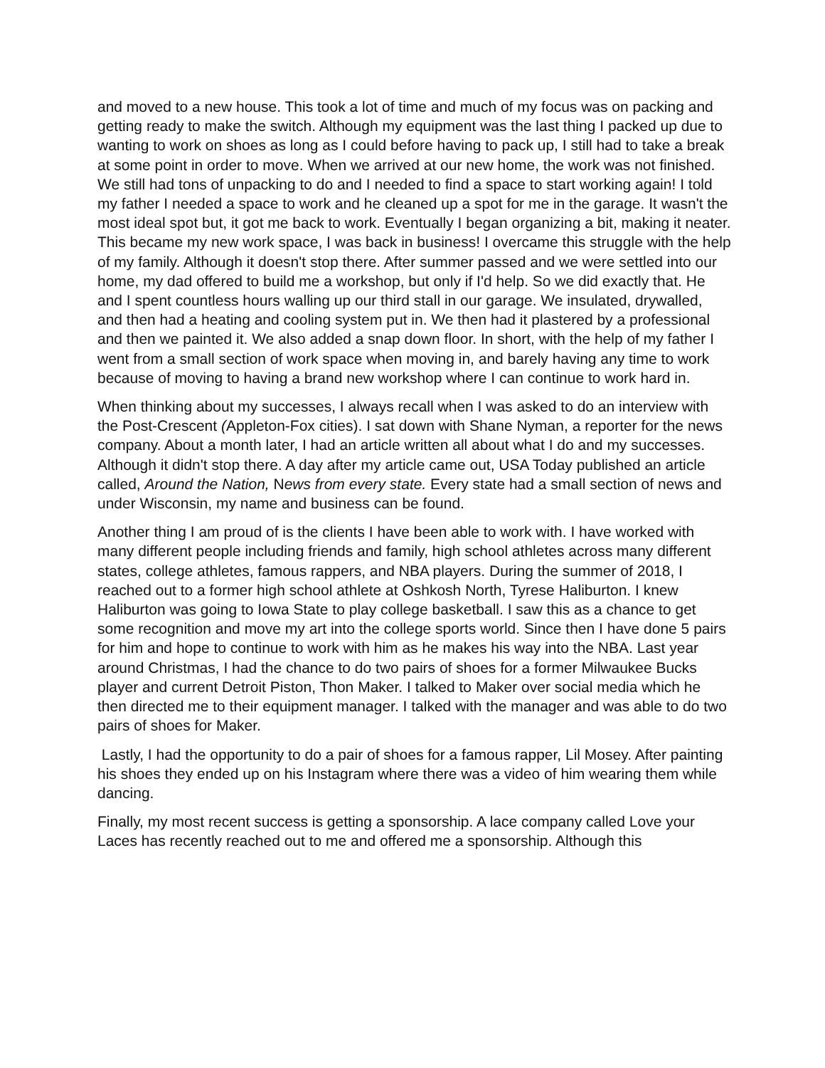and moved to a new house. This took a lot of time and much of my focus was on packing and getting ready to make the switch. Although my equipment was the last thing I packed up due to wanting to work on shoes as long as I could before having to pack up, I still had to take a break at some point in order to move. When we arrived at our new home, the work was not finished. We still had tons of unpacking to do and I needed to find a space to start working again! I told my father I needed a space to work and he cleaned up a spot for me in the garage. It wasn't the most ideal spot but, it got me back to work. Eventually I began organizing a bit, making it neater. This became my new work space, I was back in business! I overcame this struggle with the help of my family. Although it doesn't stop there. After summer passed and we were settled into our home, my dad offered to build me a workshop, but only if I'd help. So we did exactly that. He and I spent countless hours walling up our third stall in our garage. We insulated, drywalled, and then had a heating and cooling system put in. We then had it plastered by a professional and then we painted it. We also added a snap down floor. In short, with the help of my father I went from a small section of work space when moving in, and barely having any time to work because of moving to having a brand new workshop where I can continue to work hard in.
When thinking about my successes, I always recall when I was asked to do an interview with the Post-Crescent (Appleton-Fox cities). I sat down with Shane Nyman, a reporter for the news company. About a month later, I had an article written all about what I do and my successes. Although it didn't stop there. A day after my article came out, USA Today published an article called, Around the Nation, News from every state. Every state had a small section of news and under Wisconsin, my name and business can be found.
Another thing I am proud of is the clients I have been able to work with. I have worked with many different people including friends and family, high school athletes across many different states, college athletes, famous rappers, and NBA players. During the summer of 2018, I reached out to a former high school athlete at Oshkosh North, Tyrese Haliburton. I knew Haliburton was going to Iowa State to play college basketball. I saw this as a chance to get some recognition and move my art into the college sports world. Since then I have done 5 pairs for him and hope to continue to work with him as he makes his way into the NBA. Last year around Christmas, I had the chance to do two pairs of shoes for a former Milwaukee Bucks player and current Detroit Piston, Thon Maker. I talked to Maker over social media which he then directed me to their equipment manager. I talked with the manager and was able to do two pairs of shoes for Maker.
Lastly, I had the opportunity to do a pair of shoes for a famous rapper, Lil Mosey. After painting his shoes they ended up on his Instagram where there was a video of him wearing them while dancing.
Finally, my most recent success is getting a sponsorship. A lace company called Love your Laces has recently reached out to me and offered me a sponsorship. Although this